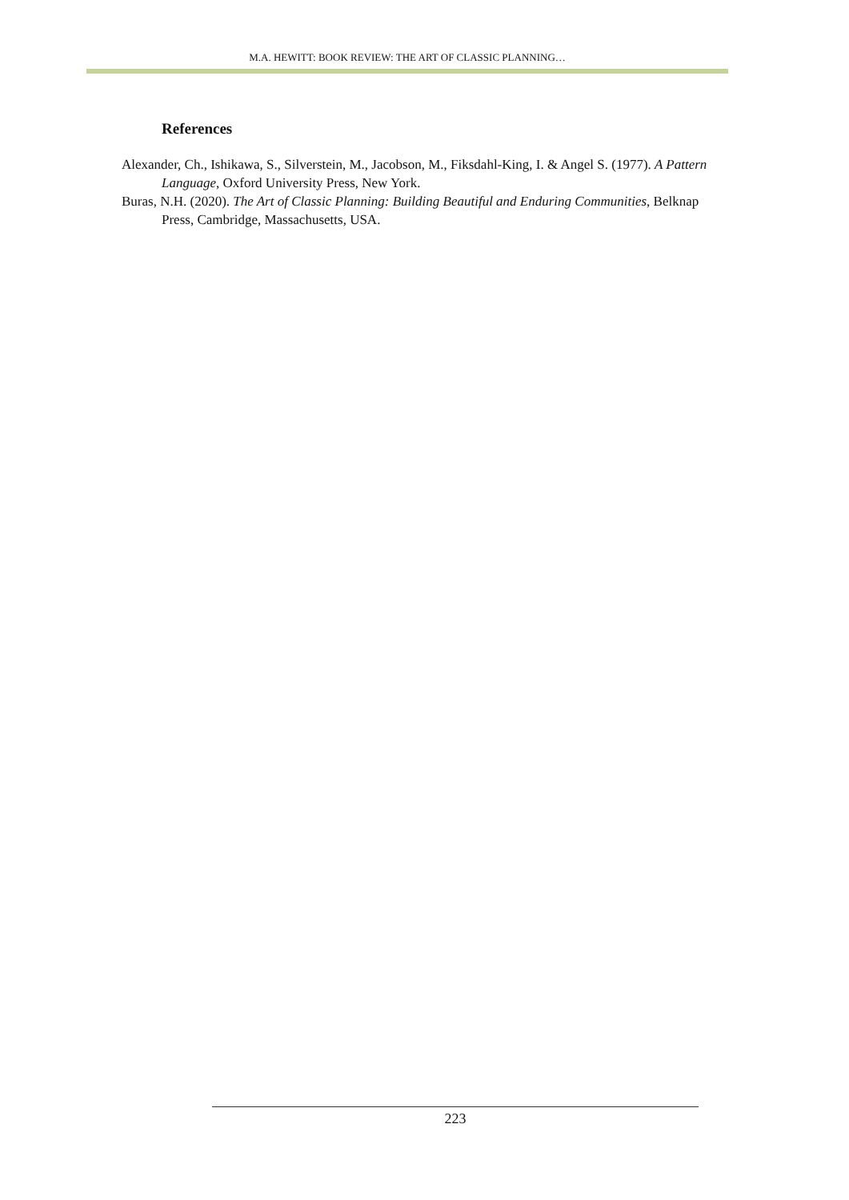M.A. HEWITT: BOOK REVIEW: THE ART OF CLASSIC PLANNING…
References
Alexander, Ch., Ishikawa, S., Silverstein, M., Jacobson, M., Fiksdahl-King, I. & Angel S. (1977). A Pattern Language, Oxford University Press, New York.
Buras, N.H. (2020). The Art of Classic Planning: Building Beautiful and Enduring Communities, Belknap Press, Cambridge, Massachusetts, USA.
223